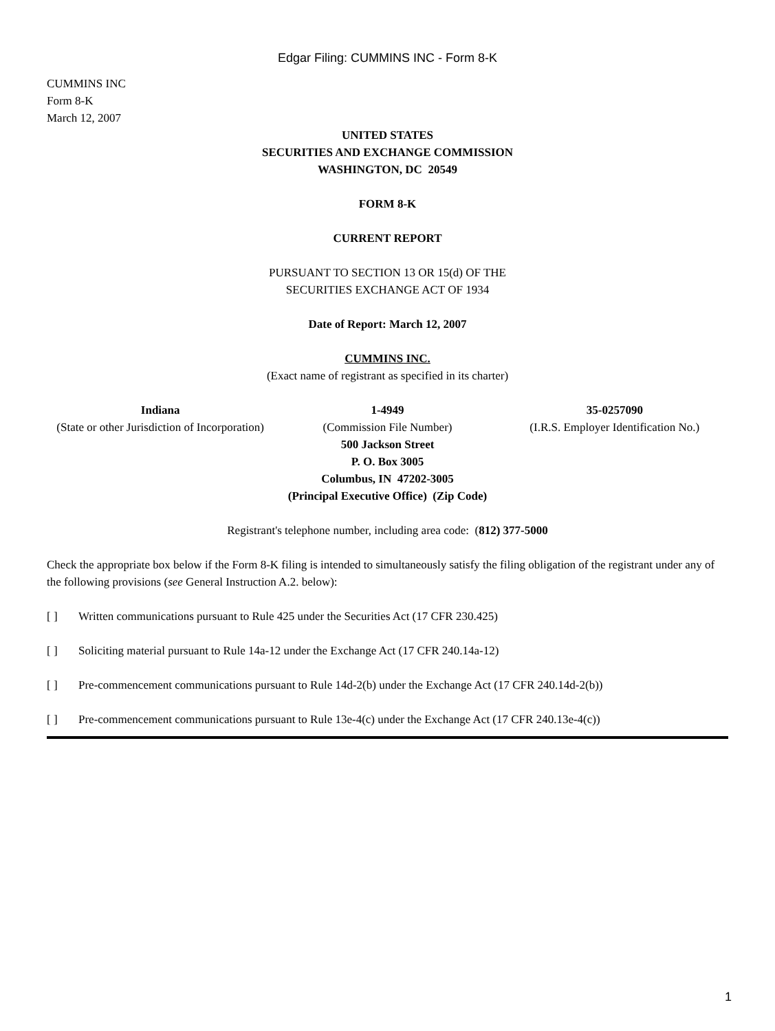Edgar Filing: CUMMINS INC - Form 8-K
CUMMINS INC
Form 8-K
March 12, 2007
UNITED STATES
SECURITIES AND EXCHANGE COMMISSION
WASHINGTON, DC 20549
FORM 8-K
CURRENT REPORT
PURSUANT TO SECTION 13 OR 15(d) OF THE
SECURITIES EXCHANGE ACT OF 1934
Date of Report: March 12, 2007
CUMMINS INC.
(Exact name of registrant as specified in its charter)
| Indiana | 1-4949 | 35-0257090 |
| (State or other Jurisdiction of Incorporation) | (Commission File Number) | (I.R.S. Employer Identification No.) |
500 Jackson Street
P. O. Box 3005
Columbus, IN 47202-3005
(Principal Executive Office) (Zip Code)
Registrant's telephone number, including area code: (812) 377-5000
Check the appropriate box below if the Form 8-K filing is intended to simultaneously satisfy the filing obligation of the registrant under any of the following provisions (see General Instruction A.2. below):
[ ] Written communications pursuant to Rule 425 under the Securities Act (17 CFR 230.425)
[ ] Soliciting material pursuant to Rule 14a-12 under the Exchange Act (17 CFR 240.14a-12)
[ ] Pre-commencement communications pursuant to Rule 14d-2(b) under the Exchange Act (17 CFR 240.14d-2(b))
[ ] Pre-commencement communications pursuant to Rule 13e-4(c) under the Exchange Act (17 CFR 240.13e-4(c))
1